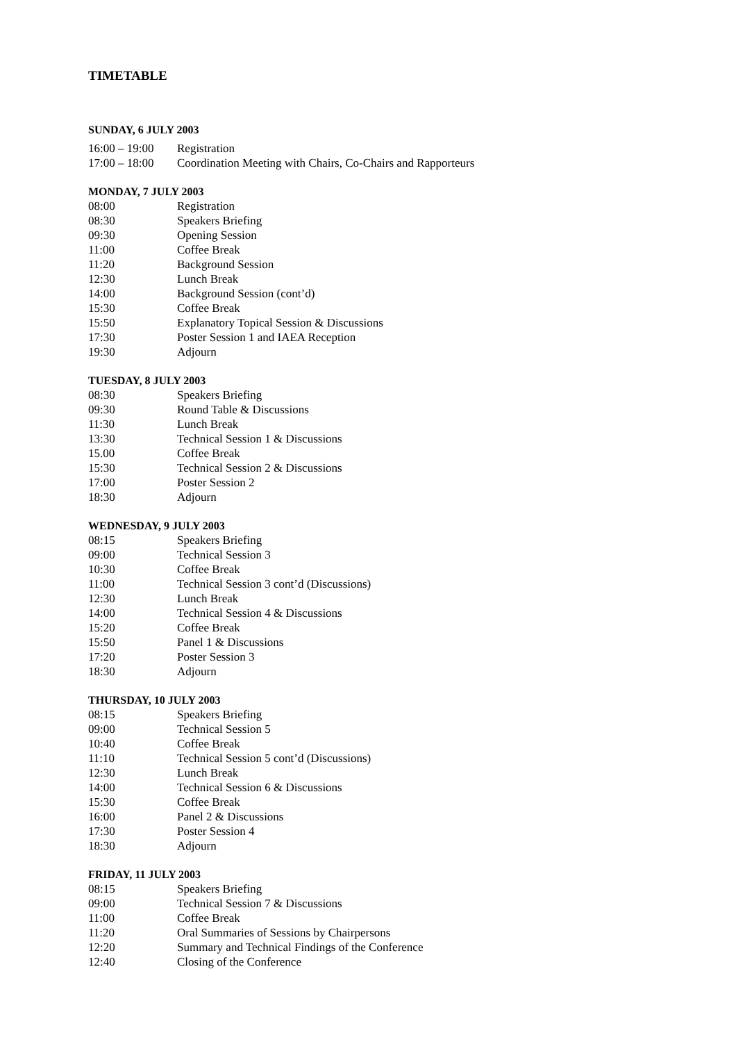TIMETABLE
SUNDAY, 6 JULY 2003
| 16:00 – 19:00 | Registration |
| 17:00 – 18:00 | Coordination Meeting with Chairs, Co-Chairs and Rapporteurs |
MONDAY, 7 JULY 2003
| 08:00 | Registration |
| 08:30 | Speakers Briefing |
| 09:30 | Opening Session |
| 11:00 | Coffee Break |
| 11:20 | Background Session |
| 12:30 | Lunch Break |
| 14:00 | Background Session (cont’d) |
| 15:30 | Coffee Break |
| 15:50 | Explanatory Topical Session & Discussions |
| 17:30 | Poster Session 1 and IAEA Reception |
| 19:30 | Adjourn |
TUESDAY, 8 JULY 2003
| 08:30 | Speakers Briefing |
| 09:30 | Round Table & Discussions |
| 11:30 | Lunch Break |
| 13:30 | Technical Session 1 & Discussions |
| 15.00 | Coffee Break |
| 15:30 | Technical Session 2 & Discussions |
| 17:00 | Poster Session 2 |
| 18:30 | Adjourn |
WEDNESDAY, 9 JULY 2003
| 08:15 | Speakers Briefing |
| 09:00 | Technical Session 3 |
| 10:30 | Coffee Break |
| 11:00 | Technical Session 3 cont’d (Discussions) |
| 12:30 | Lunch Break |
| 14:00 | Technical Session 4 & Discussions |
| 15:20 | Coffee Break |
| 15:50 | Panel 1 & Discussions |
| 17:20 | Poster Session 3 |
| 18:30 | Adjourn |
THURSDAY, 10 JULY 2003
| 08:15 | Speakers Briefing |
| 09:00 | Technical Session 5 |
| 10:40 | Coffee Break |
| 11:10 | Technical Session 5 cont’d (Discussions) |
| 12:30 | Lunch Break |
| 14:00 | Technical Session 6 & Discussions |
| 15:30 | Coffee Break |
| 16:00 | Panel 2 & Discussions |
| 17:30 | Poster Session 4 |
| 18:30 | Adjourn |
FRIDAY, 11 JULY 2003
| 08:15 | Speakers Briefing |
| 09:00 | Technical Session 7 & Discussions |
| 11:00 | Coffee Break |
| 11:20 | Oral Summaries of Sessions by Chairpersons |
| 12:20 | Summary and Technical Findings of the Conference |
| 12:40 | Closing of the Conference |